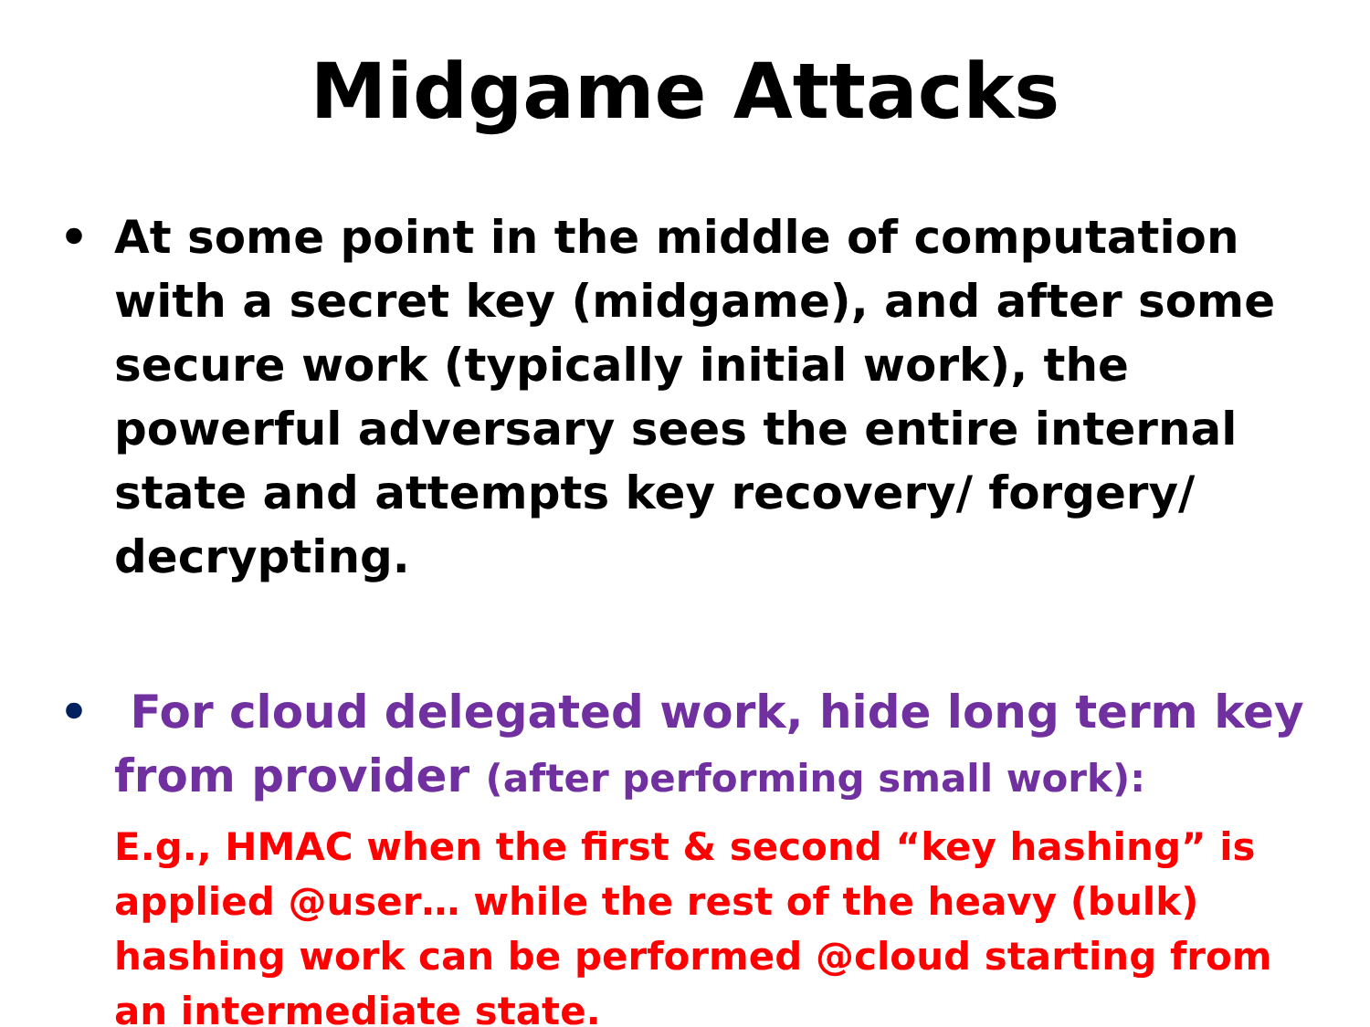Midgame Attacks
• At some point in the middle of computation with a secret key (midgame), and after some secure work (typically initial work), the powerful adversary sees the entire internal state and attempts key recovery/ forgery/ decrypting.
• For cloud delegated work, hide long term key from provider (after performing small work):
E.g., HMAC when the first & second “key hashing” is applied @user… while the rest of the heavy (bulk) hashing work can be performed @cloud starting from an intermediate state.